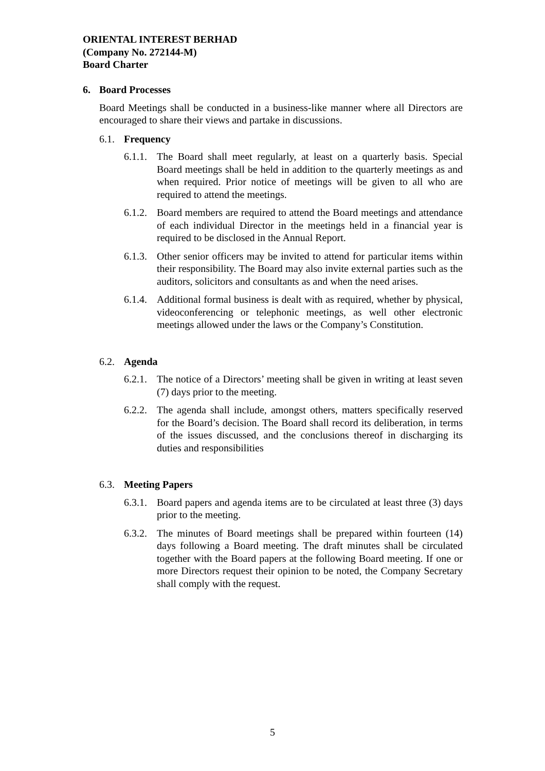ORIENTAL INTEREST BERHAD
(Company No. 272144-M)
Board Charter
6. Board Processes
Board Meetings shall be conducted in a business-like manner where all Directors are encouraged to share their views and partake in discussions.
6.1. Frequency
6.1.1. The Board shall meet regularly, at least on a quarterly basis. Special Board meetings shall be held in addition to the quarterly meetings as and when required. Prior notice of meetings will be given to all who are required to attend the meetings.
6.1.2. Board members are required to attend the Board meetings and attendance of each individual Director in the meetings held in a financial year is required to be disclosed in the Annual Report.
6.1.3. Other senior officers may be invited to attend for particular items within their responsibility. The Board may also invite external parties such as the auditors, solicitors and consultants as and when the need arises.
6.1.4. Additional formal business is dealt with as required, whether by physical, videoconferencing or telephonic meetings, as well other electronic meetings allowed under the laws or the Company’s Constitution.
6.2. Agenda
6.2.1. The notice of a Directors’ meeting shall be given in writing at least seven (7) days prior to the meeting.
6.2.2. The agenda shall include, amongst others, matters specifically reserved for the Board’s decision. The Board shall record its deliberation, in terms of the issues discussed, and the conclusions thereof in discharging its duties and responsibilities
6.3. Meeting Papers
6.3.1. Board papers and agenda items are to be circulated at least three (3) days prior to the meeting.
6.3.2. The minutes of Board meetings shall be prepared within fourteen (14) days following a Board meeting. The draft minutes shall be circulated together with the Board papers at the following Board meeting. If one or more Directors request their opinion to be noted, the Company Secretary shall comply with the request.
5